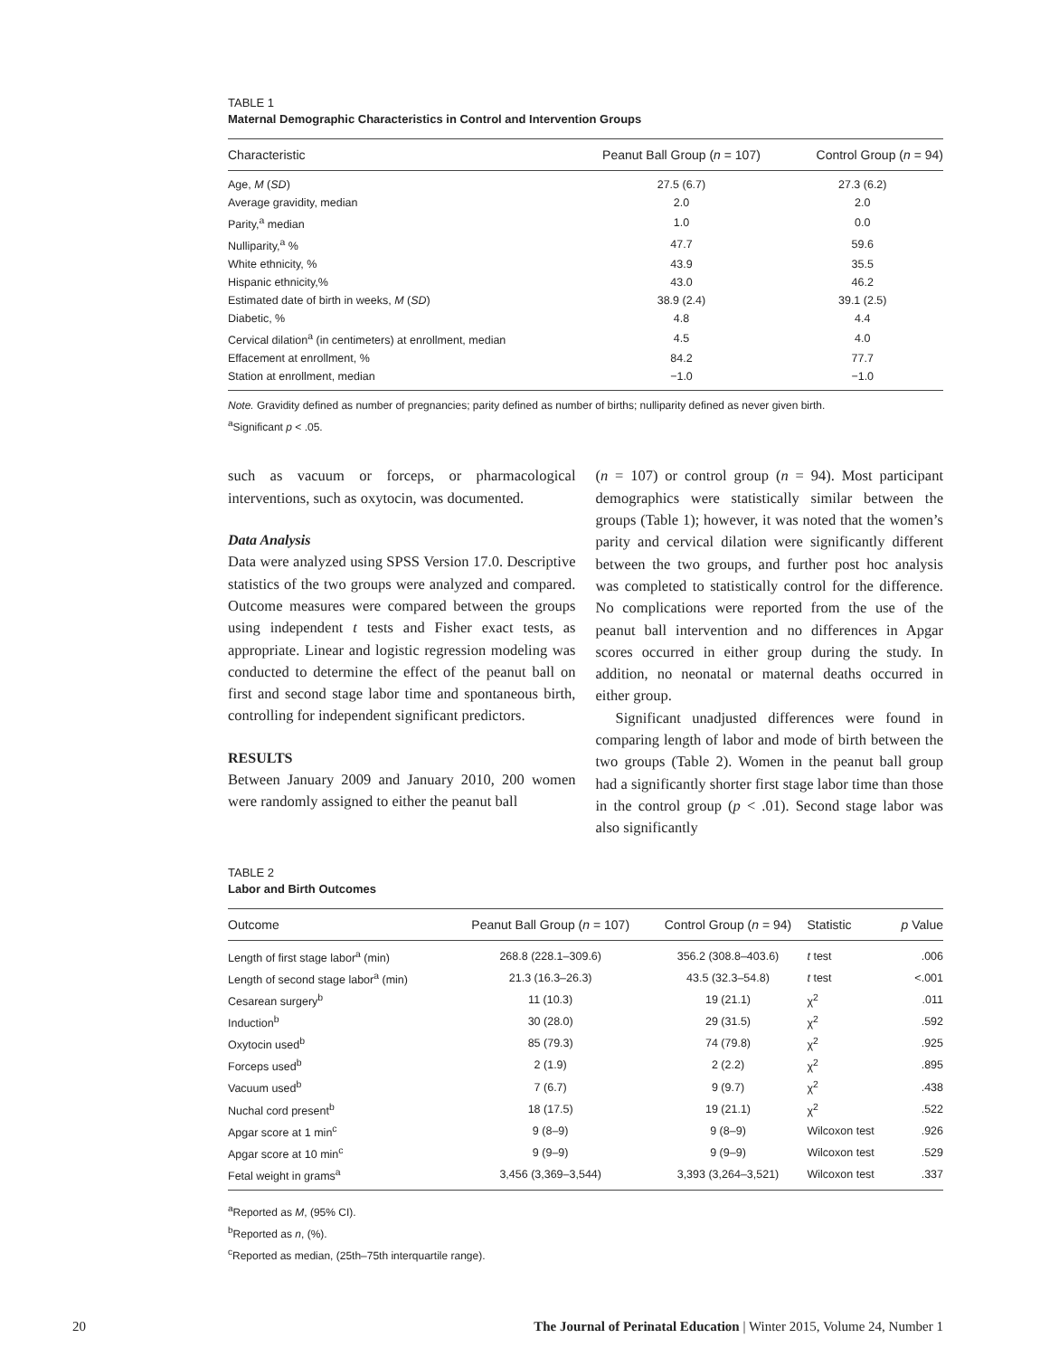TABLE 1
Maternal Demographic Characteristics in Control and Intervention Groups
| Characteristic | Peanut Ball Group ( n = 107) | Control Group ( n = 94) |
| --- | --- | --- |
| Age, M ( SD ) | 27.5 (6.7) | 27.3 (6.2) |
| Average gravidity, median | 2.0 | 2.0 |
| Parity,<sup>a</sup> median | 1.0 | 0.0 |
| Nulliparity,<sup>a</sup> % | 47.7 | 59.6 |
| White ethnicity, % | 43.9 | 35.5 |
| Hispanic ethnicity,% | 43.0 | 46.2 |
| Estimated date of birth in weeks, M ( SD ) | 38.9 (2.4) | 39.1 (2.5) |
| Diabetic, % | 4.8 | 4.4 |
| Cervical dilation<sup>a</sup> (in centimeters) at enrollment, median | 4.5 | 4.0 |
| Effacement at enrollment, % | 84.2 | 77.7 |
| Station at enrollment, median | −1.0 | −1.0 |
Note. Gravidity defined as number of pregnancies; parity defined as number of births; nulliparity defined as never given birth.
<sup>a</sup> Significant p < .05.
such as vacuum or forceps, or pharmacological interventions, such as oxytocin, was documented.
Data Analysis
Data were analyzed using SPSS Version 17.0. Descriptive statistics of the two groups were analyzed and compared. Outcome measures were compared between the groups using independent t tests and Fisher exact tests, as appropriate. Linear and logistic regression modeling was conducted to determine the effect of the peanut ball on first and second stage labor time and spontaneous birth, controlling for independent significant predictors.
RESULTS
Between January 2009 and January 2010, 200 women were randomly assigned to either the peanut ball
(n = 107) or control group (n = 94). Most participant demographics were statistically similar between the groups (Table 1); however, it was noted that the women’s parity and cervical dilation were significantly different between the two groups, and further post hoc analysis was completed to statistically control for the difference. No complications were reported from the use of the peanut ball intervention and no differences in Apgar scores occurred in either group during the study. In addition, no neonatal or maternal deaths occurred in either group.
Significant unadjusted differences were found in comparing length of labor and mode of birth between the two groups (Table 2). Women in the peanut ball group had a significantly shorter first stage labor time than those in the control group (p < .01). Second stage labor was also significantly
TABLE 2
Labor and Birth Outcomes
| Outcome | Peanut Ball Group ( n = 107) | Control Group ( n = 94) | Statistic | p Value |
| --- | --- | --- | --- | --- |
| Length of first stage labor<sup>a</sup> (min) | 268.8 (228.1–309.6) | 356.2 (308.8–403.6) | t test | .006 |
| Length of second stage labor<sup>a</sup> (min) | 21.3 (16.3–26.3) | 43.5 (32.3–54.8) | t test | <.001 |
| Cesarean surgery<sup>b</sup> | 11 (10.3) | 19 (21.1) | χ<sup>2</sup> | .011 |
| Induction<sup>b</sup> | 30 (28.0) | 29 (31.5) | χ<sup>2</sup> | .592 |
| Oxytocin used<sup>b</sup> | 85 (79.3) | 74 (79.8) | χ<sup>2</sup> | .925 |
| Forceps used<sup>b</sup> | 2 (1.9) | 2 (2.2) | χ<sup>2</sup> | .895 |
| Vacuum used<sup>b</sup> | 7 (6.7) | 9 (9.7) | χ<sup>2</sup> | .438 |
| Nuchal cord present<sup>b</sup> | 18 (17.5) | 19 (21.1) | χ<sup>2</sup> | .522 |
| Apgar score at 1 min<sup>c</sup> | 9 (8–9) | 9 (8–9) | Wilcoxon test | .926 |
| Apgar score at 10 min<sup>c</sup> | 9 (9–9) | 9 (9–9) | Wilcoxon test | .529 |
| Fetal weight in grams<sup>a</sup> | 3,456 (3,369–3,544) | 3,393 (3,264–3,521) | Wilcoxon test | .337 |
<sup>a</sup> Reported as M, (95% CI).
<sup>b</sup> Reported as n, (%).
<sup>c</sup> Reported as median, (25th–75th interquartile range).
20 The Journal of Perinatal Education | Winter 2015, Volume 24, Number 1